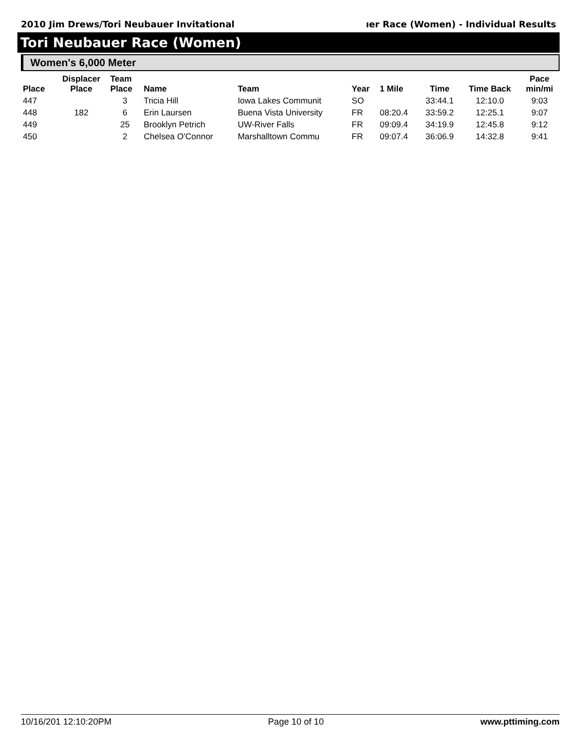2010 Jim Drews/Tori Neubauer Invitational ıer Race (Women) - Individual Results
Tori Neubauer Race (Women)
Women's 6,000 Meter
| Place | Displacer Place | Team Place | Name | Team | Year | 1 Mile | Time | Time Back | Pace min/mi |
| --- | --- | --- | --- | --- | --- | --- | --- | --- | --- |
| 447 | | 3 | Tricia Hill | Iowa Lakes Communit | SO | | 33:44.1 | 12:10.0 | 9:03 |
| 448 | 182 | 6 | Erin Laursen | Buena Vista University | FR | 08:20.4 | 33:59.2 | 12:25.1 | 9:07 |
| 449 | | 25 | Brooklyn Petrich | UW-River Falls | FR | 09:09.4 | 34:19.9 | 12:45.8 | 9:12 |
| 450 | | 2 | Chelsea O'Connor | Marshalltown Commu | FR | 09:07.4 | 36:06.9 | 14:32.8 | 9:41 |
10/16/201 12:10:20PM Page 10 of 10 www.pttiming.com